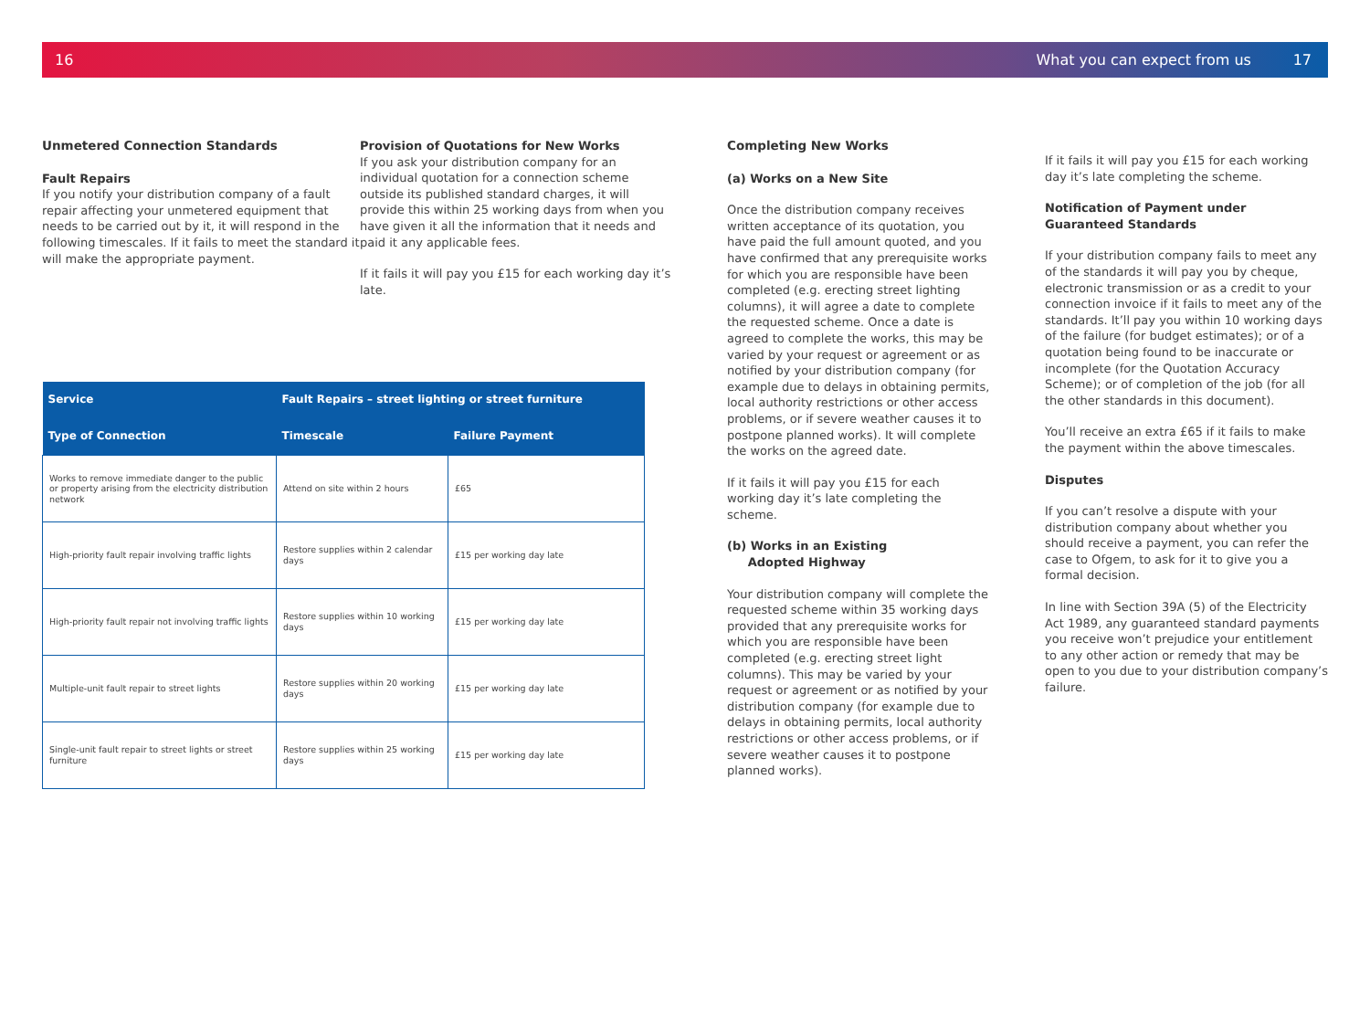16 What you can expect from us 17
Unmetered Connection Standards
Fault Repairs
If you notify your distribution company of a fault repair affecting your unmetered equipment that needs to be carried out by it, it will respond in the following timescales. If it fails to meet the standard it will make the appropriate payment.
Provision of Quotations for New Works
If you ask your distribution company for an individual quotation for a connection scheme outside its published standard charges, it will provide this within 25 working days from when you have given it all the information that it needs and paid it any applicable fees.
If it fails it will pay you £15 for each working day it’s late.
Completing New Works
(a) Works on a New Site
Once the distribution company receives written acceptance of its quotation, you have paid the full amount quoted, and you have confirmed that any prerequisite works for which you are responsible have been completed (e.g. erecting street lighting columns), it will agree a date to complete the requested scheme. Once a date is agreed to complete the works, this may be varied by your request or agreement or as notified by your distribution company (for example due to delays in obtaining permits, local authority restrictions or other access problems, or if severe weather causes it to postpone planned works). It will complete the works on the agreed date.
If it fails it will pay you £15 for each working day it’s late completing the scheme.
(b) Works in an Existing
Adopted Highway
Your distribution company will complete the requested scheme within 35 working days provided that any prerequisite works for which you are responsible have been completed (e.g. erecting street light columns). This may be varied by your request or agreement or as notified by your distribution company (for example due to delays in obtaining permits, local authority restrictions or other access problems, or if severe weather causes it to postpone planned works).
If it fails it will pay you £15 for each working day it’s late completing the scheme.
Notification of Payment under Guaranteed Standards
If your distribution company fails to meet any of the standards it will pay you by cheque, electronic transmission or as a credit to your connection invoice if it fails to meet any of the standards. It’ll pay you within 10 working days of the failure (for budget estimates); or of a quotation being found to be inaccurate or incomplete (for the Quotation Accuracy Scheme); or of completion of the job (for all the other standards in this document).
You’ll receive an extra £65 if it fails to make the payment within the above timescales.
Disputes
If you can’t resolve a dispute with your distribution company about whether you should receive a payment, you can refer the case to Ofgem, to ask for it to give you a formal decision.
In line with Section 39A (5) of the Electricity Act 1989, any guaranteed standard payments you receive won’t prejudice your entitlement to any other action or remedy that may be open to you due to your distribution company’s failure.
| Service | Fault Repairs – street lighting or street furniture | |
| --- | --- | --- |
| Type of Connection | Timescale | Failure Payment |
| Works to remove immediate danger to the public or property arising from the electricity distribution network | Attend on site within 2 hours | £65 |
| High-priority fault repair involving traffic lights | Restore supplies within 2 calendar days | £15 per working day late |
| High-priority fault repair not involving traffic lights | Restore supplies within 10 working days | £15 per working day late |
| Multiple-unit fault repair to street lights | Restore supplies within 20 working days | £15 per working day late |
| Single-unit fault repair to street lights or street furniture | Restore supplies within 25 working days | £15 per working day late |